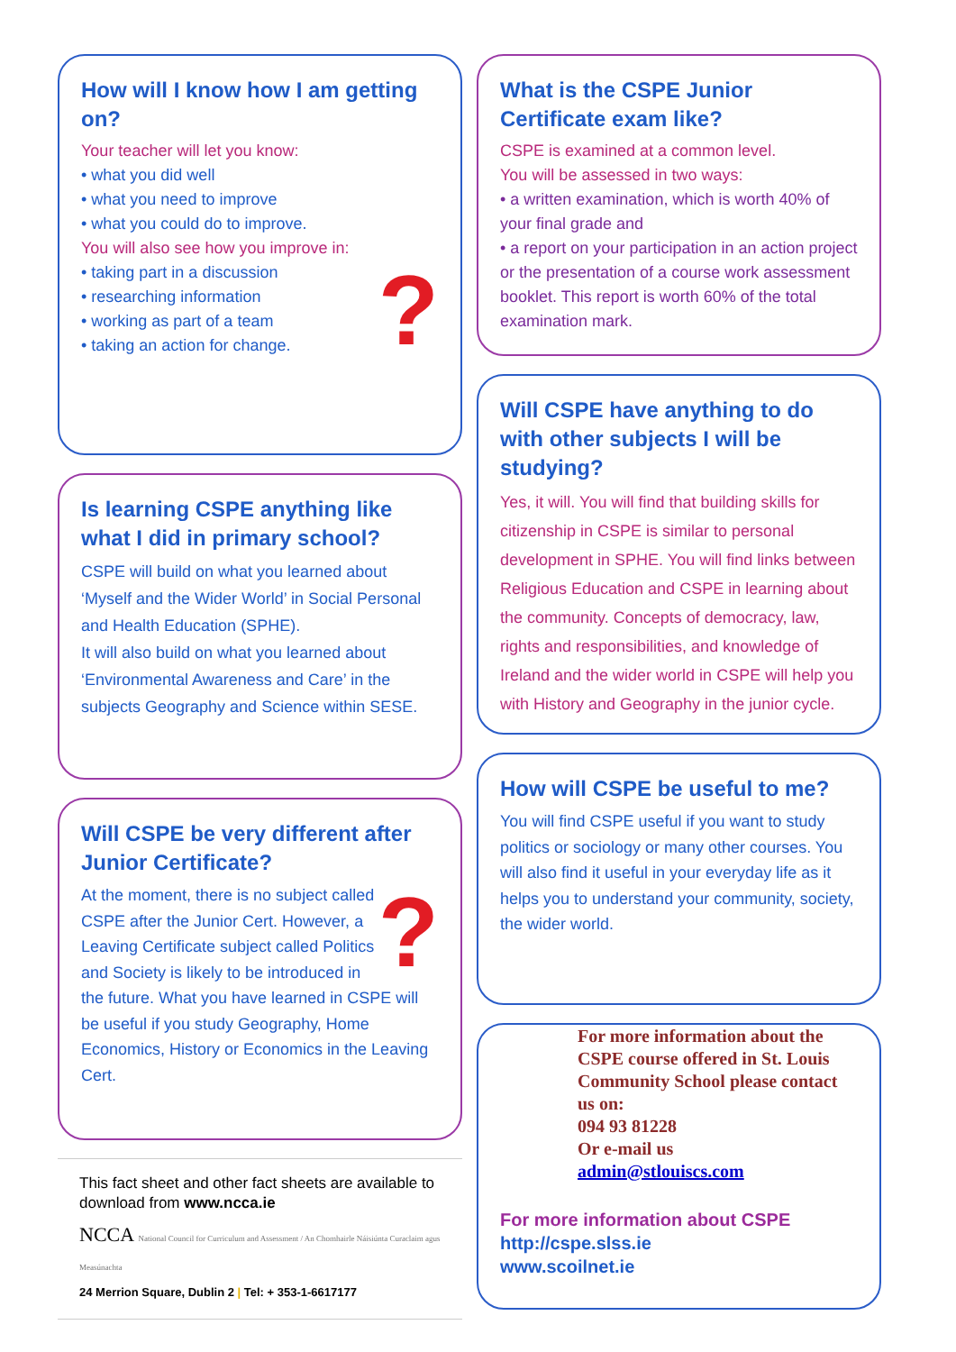How will I know how I am getting on?
Your teacher will let you know:
• what you did well
• what you need to improve
• what you could do to improve.
You will also see how you improve in:
?
• taking part in a discussion
• researching information
• working as part of a team
• taking an action for change.
Is learning CSPE anything like what I did in primary school?
CSPE will build on what you learned about ‘Myself and the Wider World’ in Social Personal and Health Education (SPHE).
It will also build on what you learned about ‘Environmental Awareness and Care’ in the subjects Geography and Science within SESE.
Will CSPE be very different after Junior Certificate?
?
At the moment, there is no subject called CSPE after the Junior Cert. However, a Leaving Certificate subject called Politics and Society is likely to be introduced in the future. What you have learned in CSPE will be useful if you study Geography, Home Economics, History or Economics in the Leaving Cert.
This fact sheet and other fact sheets are available to download from www.ncca.ie
NCCA National Council for Curriculum and Assessment / An Chomhairle Náisiúnta Curaclaim agus Measúnachta
24 Merrion Square, Dublin 2 | Tel: + 353-1-6617177
What is the CSPE Junior Certificate exam like?
CSPE is examined at a common level.
You will be assessed in two ways:
• a written examination, which is worth 40% of your final grade and
• a report on your participation in an action project or the presentation of a course work assessment booklet. This report is worth 60% of the total examination mark.
Will CSPE have anything to do with other subjects I will be studying?
Yes, it will. You will find that building skills for citizenship in CSPE is similar to personal development in SPHE. You will find links between Religious Education and CSPE in learning about the community. Concepts of democracy, law, rights and responsibilities, and knowledge of Ireland and the wider world in CSPE will help you with History and Geography in the junior cycle.
How will CSPE be useful to me?
You will find CSPE useful if you want to study politics or sociology or many other courses. You will also find it useful in your everyday life as it helps you to understand your community, society, the wider world.
For more information about the CSPE course offered in St. Louis Community School please contact us on:
094 93 81228
Or e-mail us
admin@stlouiscs.com
For more information about CSPE
http://cspe.slss.ie
www.scoilnet.ie